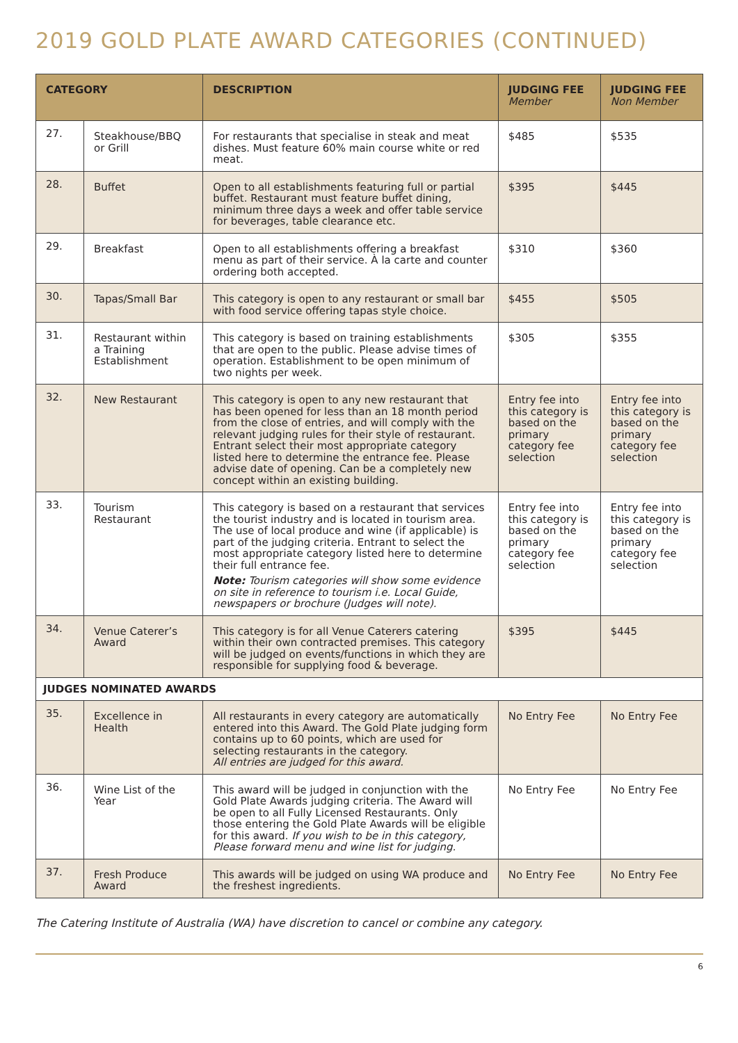2019 GOLD PLATE AWARD CATEGORIES (CONTINUED)
| CATEGORY | | DESCRIPTION | JUDGING FEE Member | JUDGING FEE Non Member |
| --- | --- | --- | --- | --- |
| 27. | Steakhouse/BBQ or Grill | For restaurants that specialise in steak and meat dishes. Must feature 60% main course white or red meat. | $485 | $535 |
| 28. | Buffet | Open to all establishments featuring full or partial buffet. Restaurant must feature buffet dining, minimum three days a week and offer table service for beverages, table clearance etc. | $395 | $445 |
| 29. | Breakfast | Open to all establishments offering a breakfast menu as part of their service. À la carte and counter ordering both accepted. | $310 | $360 |
| 30. | Tapas/Small Bar | This category is open to any restaurant or small bar with food service offering tapas style choice. | $455 | $505 |
| 31. | Restaurant within a Training Establishment | This category is based on training establishments that are open to the public. Please advise times of operation. Establishment to be open minimum of two nights per week. | $305 | $355 |
| 32. | New Restaurant | This category is open to any new restaurant that has been opened for less than an 18 month period from the close of entries, and will comply with the relevant judging rules for their style of restaurant. Entrant select their most appropriate category listed here to determine the entrance fee. Please advise date of opening. Can be a completely new concept within an existing building. | Entry fee into this category is based on the primary category fee selection | Entry fee into this category is based on the primary category fee selection |
| 33. | Tourism Restaurant | This category is based on a restaurant that services the tourist industry and is located in tourism area. The use of local produce and wine (if applicable) is part of the judging criteria. Entrant to select the most appropriate category listed here to determine their full entrance fee. Note: Tourism categories will show some evidence on site in reference to tourism i.e. Local Guide, newspapers or brochure (Judges will note). | Entry fee into this category is based on the primary category fee selection | Entry fee into this category is based on the primary category fee selection |
| 34. | Venue Caterer’s Award | This category is for all Venue Caterers catering within their own contracted premises. This category will be judged on events/functions in which they are responsible for supplying food & beverage. | $395 | $445 |
| JUDGES NOMINATED AWARDS | | | | |
| 35. | Excellence in Health | All restaurants in every category are automatically entered into this Award. The Gold Plate judging form contains up to 60 points, which are used for selecting restaurants in the category. All entries are judged for this award. | No Entry Fee | No Entry Fee |
| 36. | Wine List of the Year | This award will be judged in conjunction with the Gold Plate Awards judging criteria. The Award will be open to all Fully Licensed Restaurants. Only those entering the Gold Plate Awards will be eligible for this award. If you wish to be in this category, Please forward menu and wine list for judging. | No Entry Fee | No Entry Fee |
| 37. | Fresh Produce Award | This awards will be judged on using WA produce and the freshest ingredients. | No Entry Fee | No Entry Fee |
The Catering Institute of Australia (WA) have discretion to cancel or combine any category.
6